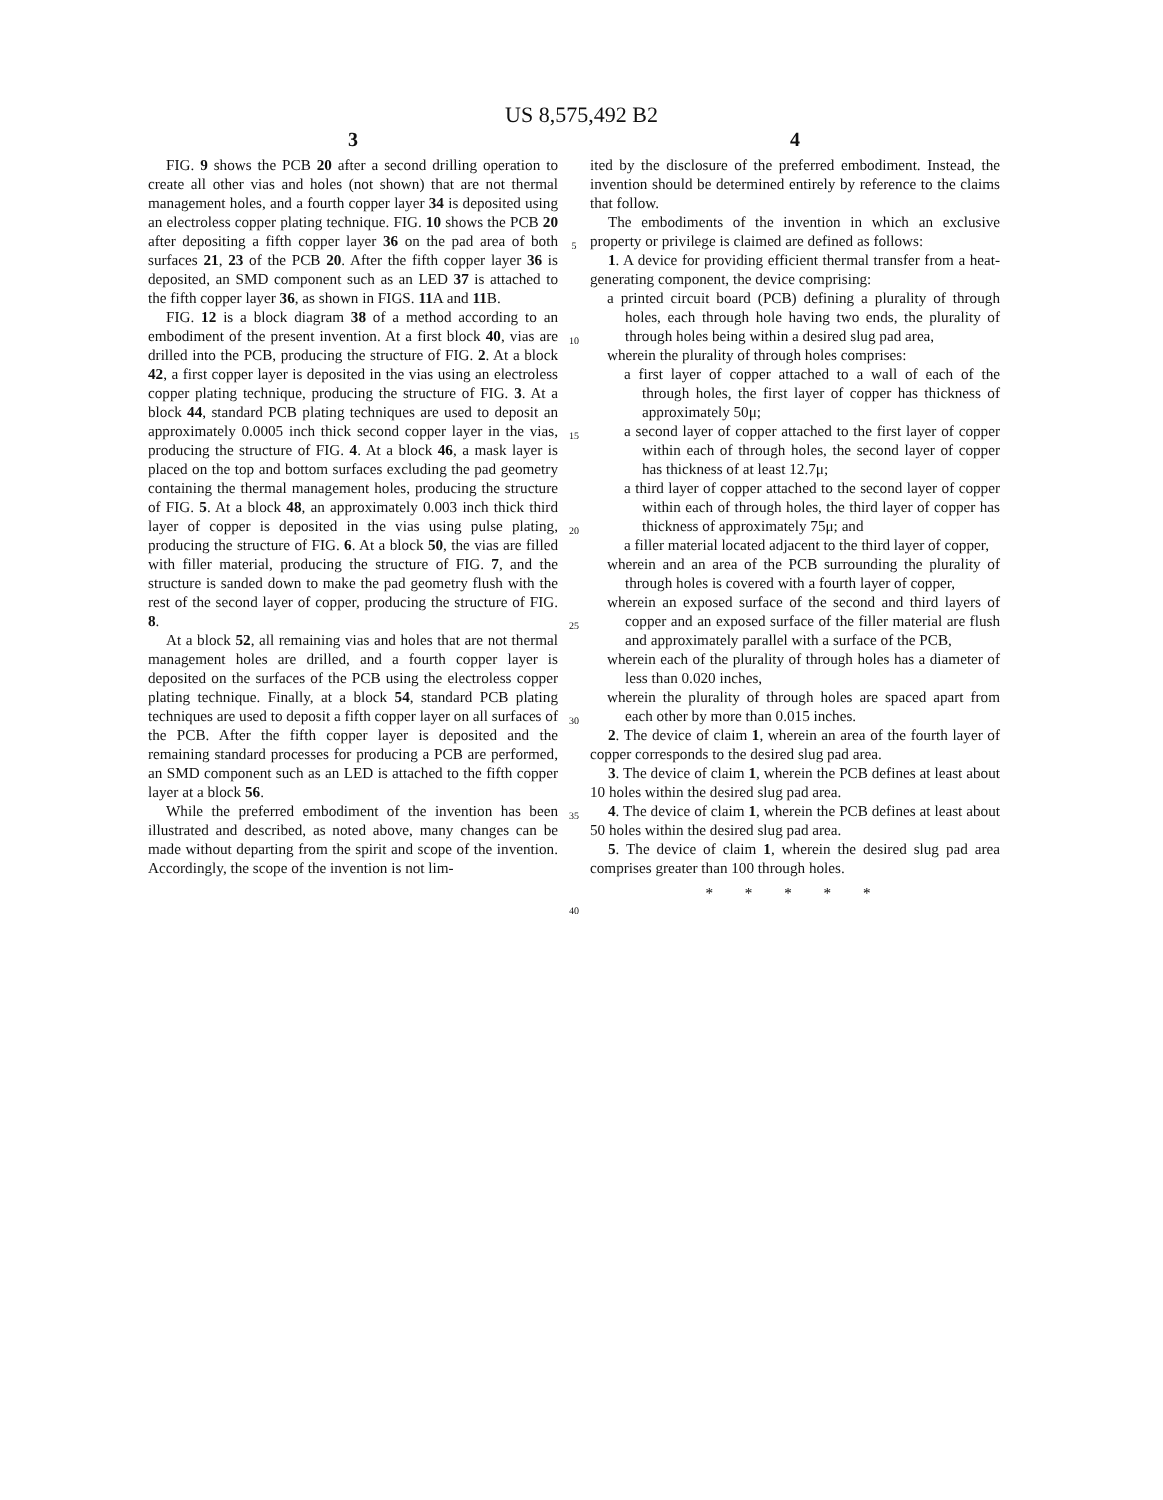US 8,575,492 B2
3
FIG. 9 shows the PCB 20 after a second drilling operation to create all other vias and holes (not shown) that are not thermal management holes, and a fourth copper layer 34 is deposited using an electroless copper plating technique. FIG. 10 shows the PCB 20 after depositing a fifth copper layer 36 on the pad area of both surfaces 21, 23 of the PCB 20. After the fifth copper layer 36 is deposited, an SMD component such as an LED 37 is attached to the fifth copper layer 36, as shown in FIGS. 11 A and 11 B.
FIG. 12 is a block diagram 38 of a method according to an embodiment of the present invention. At a first block 40, vias are drilled into the PCB, producing the structure of FIG. 2. At a block 42, a first copper layer is deposited in the vias using an electroless copper plating technique, producing the structure of FIG. 3. At a block 44, standard PCB plating techniques are used to deposit an approximately 0.0005 inch thick second copper layer in the vias, producing the structure of FIG. 4. At a block 46, a mask layer is placed on the top and bottom surfaces excluding the pad geometry containing the thermal management holes, producing the structure of FIG. 5. At a block 48, an approximately 0.003 inch thick third layer of copper is deposited in the vias using pulse plating, producing the structure of FIG. 6. At a block 50, the vias are filled with filler material, producing the structure of FIG. 7, and the structure is sanded down to make the pad geometry flush with the rest of the second layer of copper, producing the structure of FIG. 8.
At a block 52, all remaining vias and holes that are not thermal management holes are drilled, and a fourth copper layer is deposited on the surfaces of the PCB using the electroless copper plating technique. Finally, at a block 54, standard PCB plating techniques are used to deposit a fifth copper layer on all surfaces of the PCB. After the fifth copper layer is deposited and the remaining standard processes for producing a PCB are performed, an SMD component such as an LED is attached to the fifth copper layer at a block 56.
While the preferred embodiment of the invention has been illustrated and described, as noted above, many changes can be made without departing from the spirit and scope of the invention. Accordingly, the scope of the invention is not lim-
5
10
15
20
25
30
35
40
4
ited by the disclosure of the preferred embodiment. Instead, the invention should be determined entirely by reference to the claims that follow.
The embodiments of the invention in which an exclusive property or privilege is claimed are defined as follows:
1. A device for providing efficient thermal transfer from a heat-generating component, the device comprising:
a printed circuit board (PCB) defining a plurality of through holes, each through hole having two ends, the plurality of through holes being within a desired slug pad area,
wherein the plurality of through holes comprises:
a first layer of copper attached to a wall of each of the through holes, the first layer of copper has thickness of approximately 50μ;
a second layer of copper attached to the first layer of copper within each of through holes, the second layer of copper has thickness of at least 12.7μ;
a third layer of copper attached to the second layer of copper within each of through holes, the third layer of copper has thickness of approximately 75μ; and
a filler material located adjacent to the third layer of copper,
wherein and an area of the PCB surrounding the plurality of through holes is covered with a fourth layer of copper,
wherein an exposed surface of the second and third layers of copper and an exposed surface of the filler material are flush and approximately parallel with a surface of the PCB,
wherein each of the plurality of through holes has a diameter of less than 0.020 inches,
wherein the plurality of through holes are spaced apart from each other by more than 0.015 inches.
2. The device of claim 1, wherein an area of the fourth layer of copper corresponds to the desired slug pad area.
3. The device of claim 1, wherein the PCB defines at least about 10 holes within the desired slug pad area.
4. The device of claim 1, wherein the PCB defines at least about 50 holes within the desired slug pad area.
5. The device of claim 1, wherein the desired slug pad area comprises greater than 100 through holes.
* * * * *